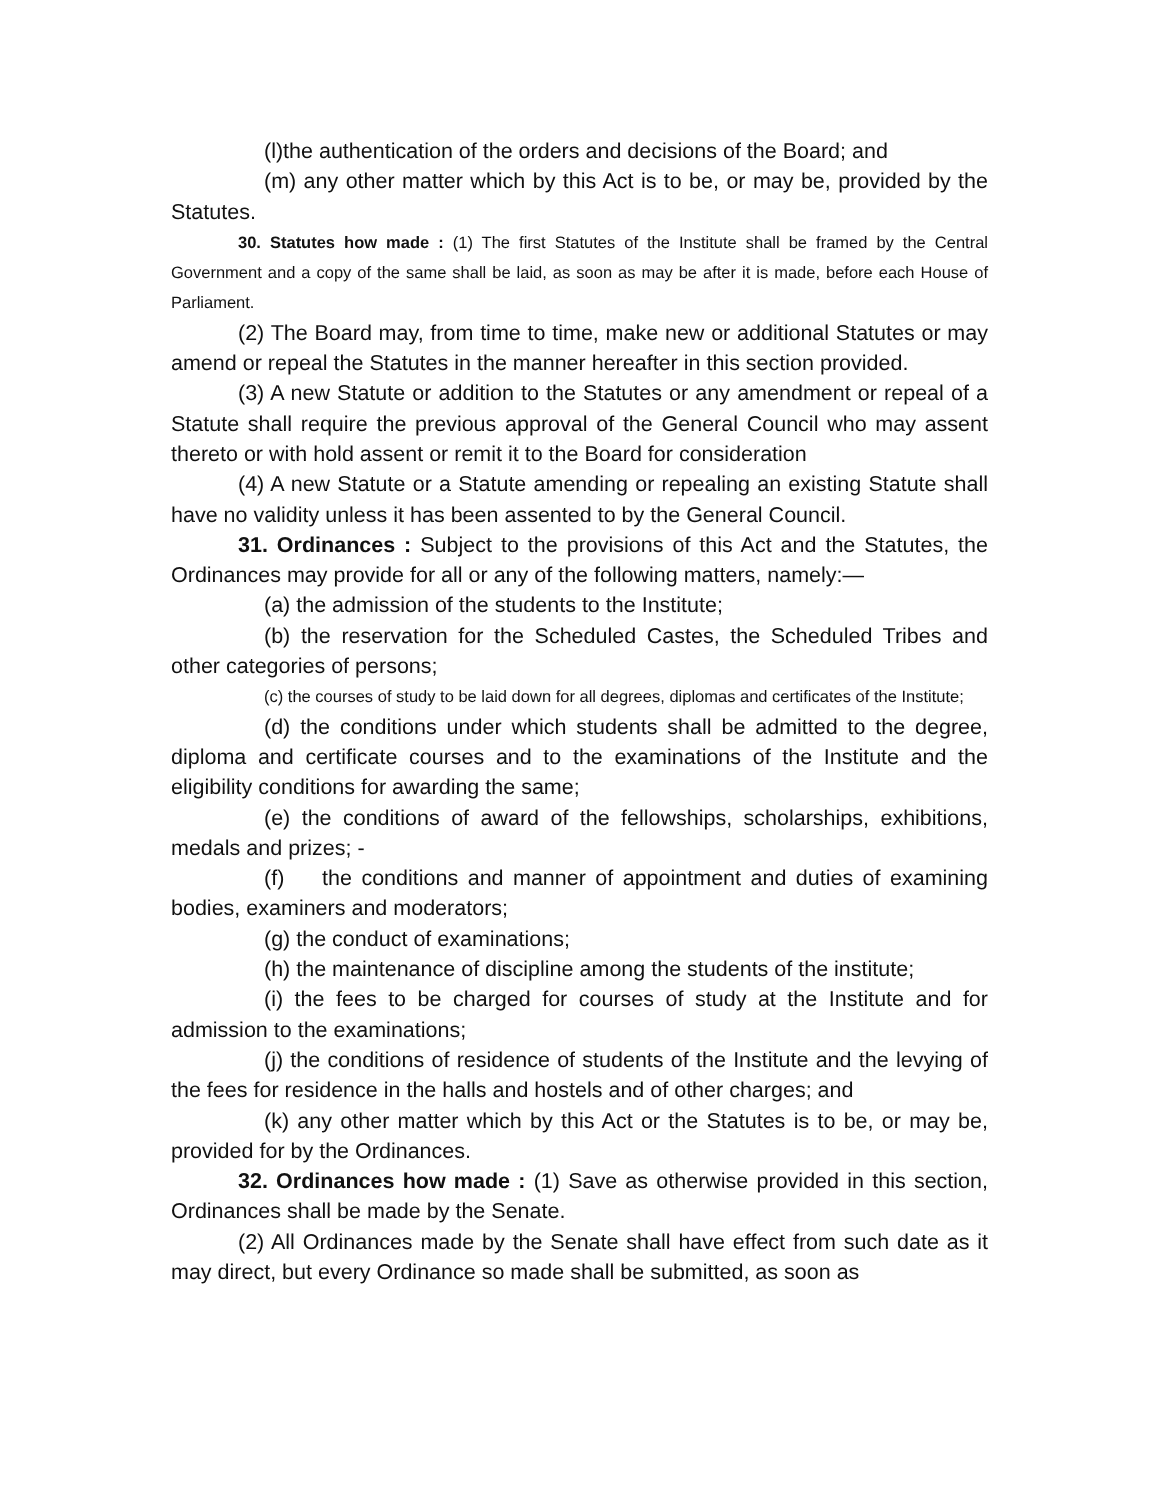(l)the authentication of the orders and decisions of the Board; and
(m) any other matter which by this Act is to be, or may be, provided by the Statutes.
30. Statutes how made : (1) The first Statutes of the Institute shall be framed by the Central Government and a copy of the same shall be laid, as soon as may be after it is made, before each House of Parliament.
(2) The Board may, from time to time, make new or additional Statutes or may amend or repeal the Statutes in the manner hereafter in this section provided.
(3) A new Statute or addition to the Statutes or any amendment or repeal of a Statute shall require the previous approval of the General Council who may assent thereto or with hold assent or remit it to the Board for consideration
(4) A new Statute or a Statute amending or repealing an existing Statute shall have no validity unless it has been assented to by the General Council.
31. Ordinances : Subject to the provisions of this Act and the Statutes, the Ordinances may provide for all or any of the following matters, namely:—
(a) the admission of the students to the Institute;
(b) the reservation for the Scheduled Castes, the Scheduled Tribes and other categories of persons;
(c) the courses of study to be laid down for all degrees, diplomas and certificates of the Institute;
(d) the conditions under which students shall be admitted to the degree, diploma and certificate courses and to the examinations of the Institute and the eligibility conditions for awarding the same;
(e) the conditions of award of the fellowships, scholarships, exhibitions, medals and prizes; -
(f) the conditions and manner of appointment and duties of examining bodies, examiners and moderators;
(g) the conduct of examinations;
(h) the maintenance of discipline among the students of the institute;
(i) the fees to be charged for courses of study at the Institute and for admission to the examinations;
(j) the conditions of residence of students of the Institute and the levying of the fees for residence in the halls and hostels and of other charges; and
(k) any other matter which by this Act or the Statutes is to be, or may be, provided for by the Ordinances.
32. Ordinances how made : (1) Save as otherwise provided in this section, Ordinances shall be made by the Senate.
(2) All Ordinances made by the Senate shall have effect from such date as it may direct, but every Ordinance so made shall be submitted, as soon as